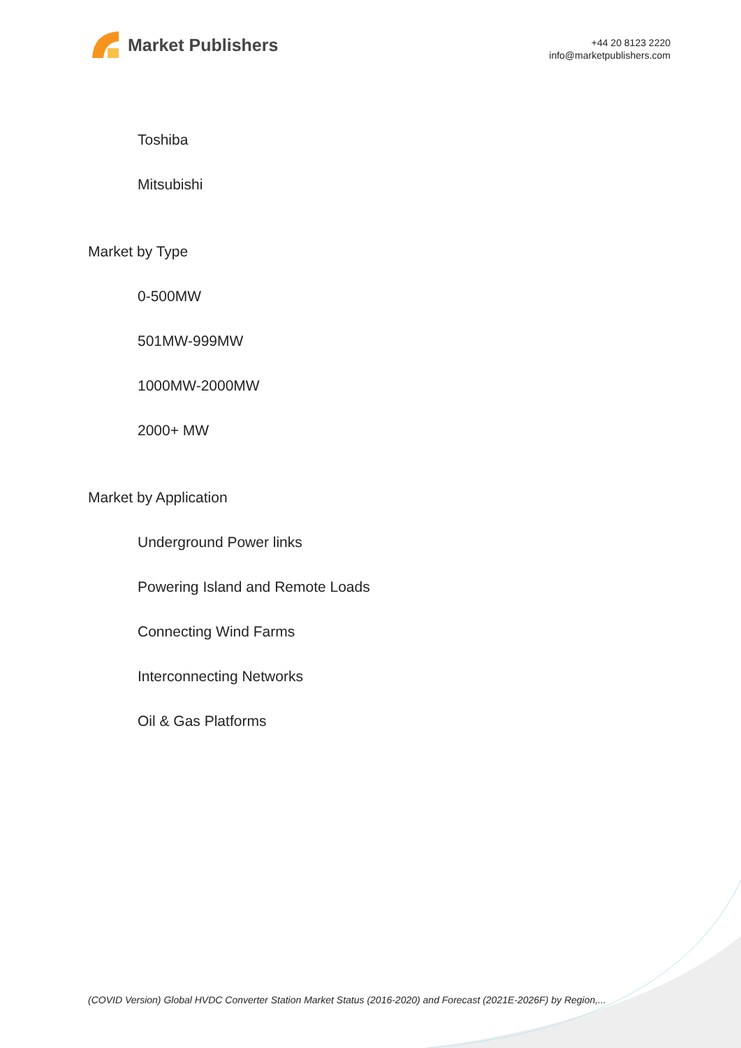Market Publishers
+44 20 8123 2220
info@marketpublishers.com
Toshiba
Mitsubishi
Market by Type
0-500MW
501MW-999MW
1000MW-2000MW
2000+ MW
Market by Application
Underground Power links
Powering Island and Remote Loads
Connecting Wind Farms
Interconnecting Networks
Oil & Gas Platforms
(COVID Version) Global HVDC Converter Station Market Status (2016-2020) and Forecast (2021E-2026F) by Region,...